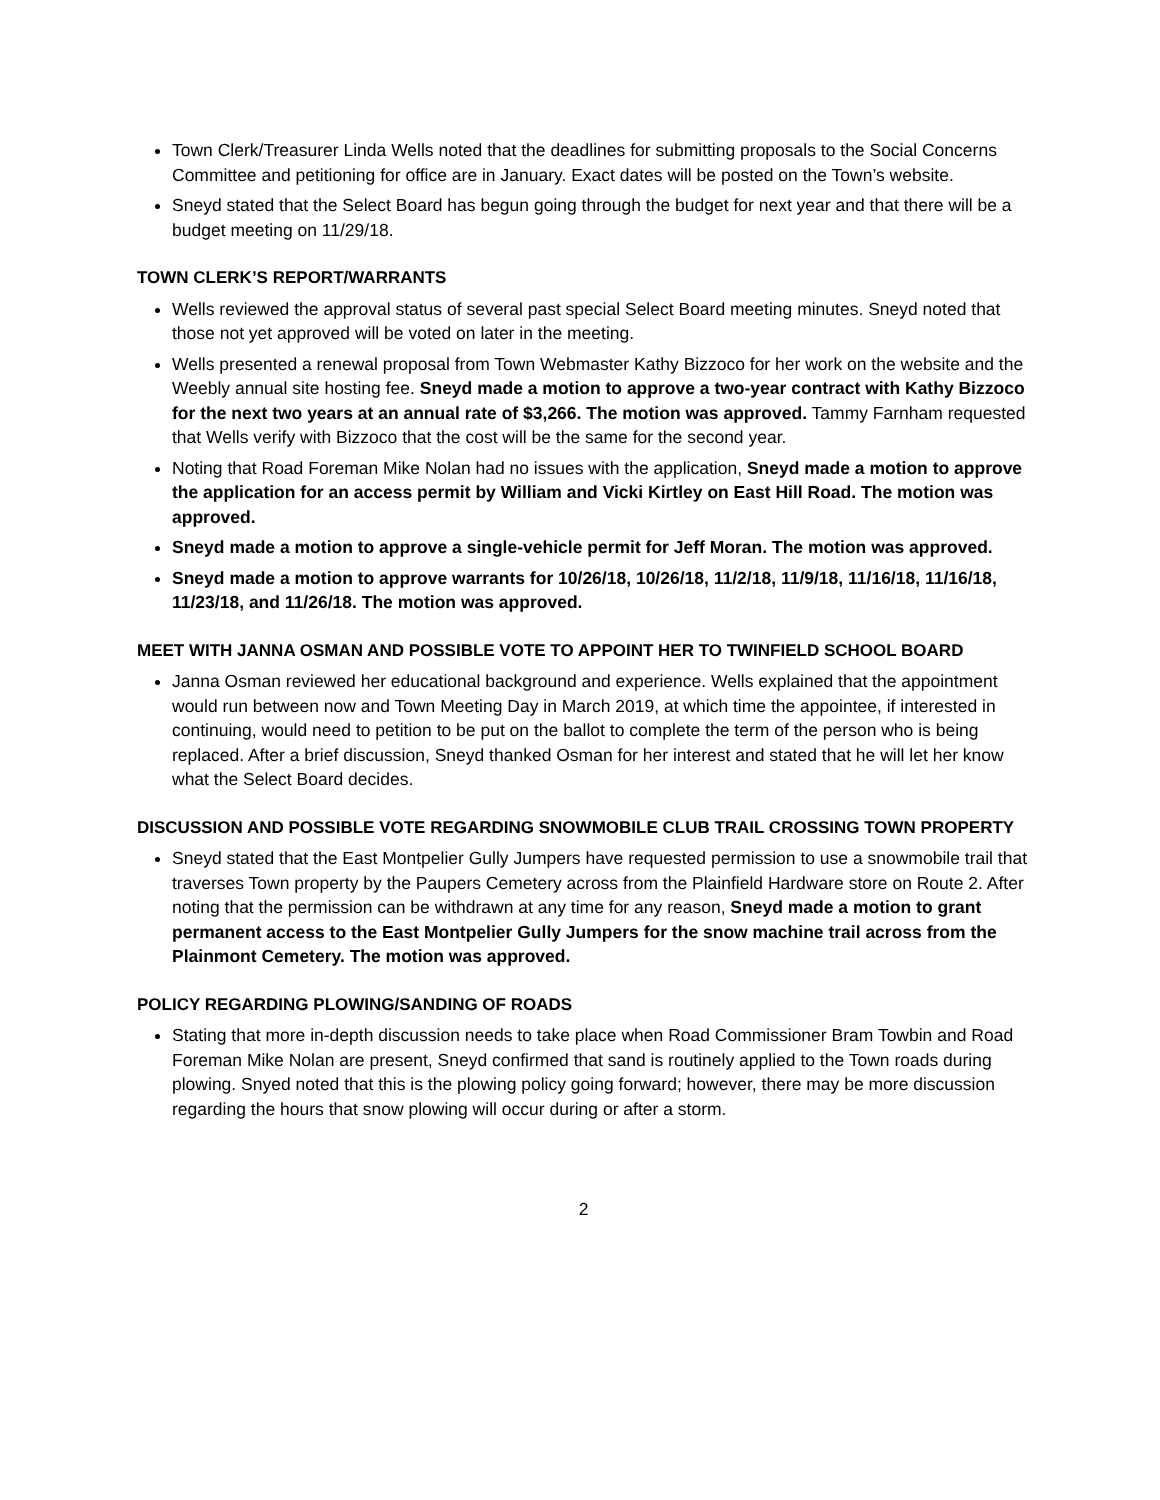Town Clerk/Treasurer Linda Wells noted that the deadlines for submitting proposals to the Social Concerns Committee and petitioning for office are in January. Exact dates will be posted on the Town’s website.
Sneyd stated that the Select Board has begun going through the budget for next year and that there will be a budget meeting on 11/29/18.
TOWN CLERK’S REPORT/WARRANTS
Wells reviewed the approval status of several past special Select Board meeting minutes. Sneyd noted that those not yet approved will be voted on later in the meeting.
Wells presented a renewal proposal from Town Webmaster Kathy Bizzoco for her work on the website and the Weebly annual site hosting fee. Sneyd made a motion to approve a two-year contract with Kathy Bizzoco for the next two years at an annual rate of $3,266. The motion was approved. Tammy Farnham requested that Wells verify with Bizzoco that the cost will be the same for the second year.
Noting that Road Foreman Mike Nolan had no issues with the application, Sneyd made a motion to approve the application for an access permit by William and Vicki Kirtley on East Hill Road. The motion was approved.
Sneyd made a motion to approve a single-vehicle permit for Jeff Moran. The motion was approved.
Sneyd made a motion to approve warrants for 10/26/18, 10/26/18, 11/2/18, 11/9/18, 11/16/18, 11/16/18, 11/23/18, and 11/26/18. The motion was approved.
MEET WITH JANNA OSMAN AND POSSIBLE VOTE TO APPOINT HER TO TWINFIELD SCHOOL BOARD
Janna Osman reviewed her educational background and experience. Wells explained that the appointment would run between now and Town Meeting Day in March 2019, at which time the appointee, if interested in continuing, would need to petition to be put on the ballot to complete the term of the person who is being replaced. After a brief discussion, Sneyd thanked Osman for her interest and stated that he will let her know what the Select Board decides.
DISCUSSION AND POSSIBLE VOTE REGARDING SNOWMOBILE CLUB TRAIL CROSSING TOWN PROPERTY
Sneyd stated that the East Montpelier Gully Jumpers have requested permission to use a snowmobile trail that traverses Town property by the Paupers Cemetery across from the Plainfield Hardware store on Route 2. After noting that the permission can be withdrawn at any time for any reason, Sneyd made a motion to grant permanent access to the East Montpelier Gully Jumpers for the snow machine trail across from the Plainmont Cemetery. The motion was approved.
POLICY REGARDING PLOWING/SANDING OF ROADS
Stating that more in-depth discussion needs to take place when Road Commissioner Bram Towbin and Road Foreman Mike Nolan are present, Sneyd confirmed that sand is routinely applied to the Town roads during plowing. Snyed noted that this is the plowing policy going forward; however, there may be more discussion regarding the hours that snow plowing will occur during or after a storm.
2